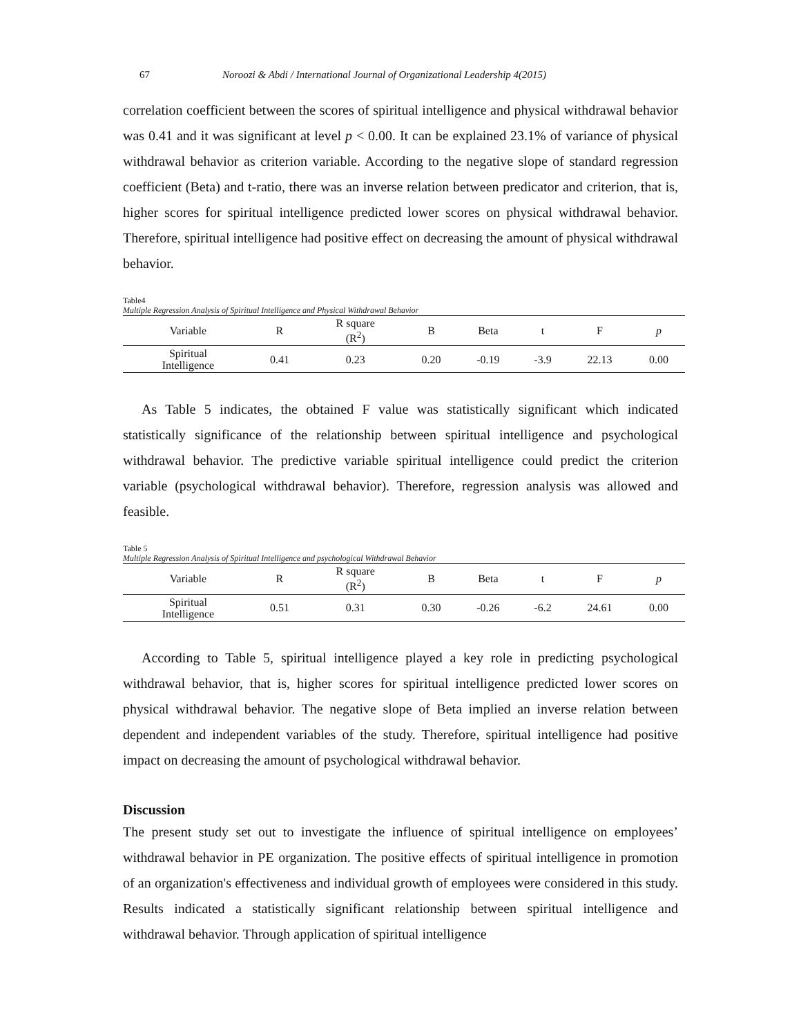67 Noroozi & Abdi / International Journal of Organizational Leadership 4(2015)
correlation coefficient between the scores of spiritual intelligence and physical withdrawal behavior was 0.41 and it was significant at level p < 0.00. It can be explained 23.1% of variance of physical withdrawal behavior as criterion variable. According to the negative slope of standard regression coefficient (Beta) and t-ratio, there was an inverse relation between predicator and criterion, that is, higher scores for spiritual intelligence predicted lower scores on physical withdrawal behavior. Therefore, spiritual intelligence had positive effect on decreasing the amount of physical withdrawal behavior.
Table4
Multiple Regression Analysis of Spiritual Intelligence and Physical Withdrawal Behavior
| Variable | R | R square (R<sup>2</sup>) | B | Beta | t | F | p |
| --- | --- | --- | --- | --- | --- | --- | --- |
| Spiritual Intelligence | 0.41 | 0.23 | 0.20 | -0.19 | -3.9 | 22.13 | 0.00 |
As Table 5 indicates, the obtained F value was statistically significant which indicated statistically significance of the relationship between spiritual intelligence and psychological withdrawal behavior. The predictive variable spiritual intelligence could predict the criterion variable (psychological withdrawal behavior). Therefore, regression analysis was allowed and feasible.
Table 5
Multiple Regression Analysis of Spiritual Intelligence and psychological Withdrawal Behavior
| Variable | R | R square (R<sup>2</sup>) | B | Beta | t | F | p |
| --- | --- | --- | --- | --- | --- | --- | --- |
| Spiritual Intelligence | 0.51 | 0.31 | 0.30 | -0.26 | -6.2 | 24.61 | 0.00 |
According to Table 5, spiritual intelligence played a key role in predicting psychological withdrawal behavior, that is, higher scores for spiritual intelligence predicted lower scores on physical withdrawal behavior. The negative slope of Beta implied an inverse relation between dependent and independent variables of the study. Therefore, spiritual intelligence had positive impact on decreasing the amount of psychological withdrawal behavior.
Discussion
The present study set out to investigate the influence of spiritual intelligence on employees’ withdrawal behavior in PE organization. The positive effects of spiritual intelligence in promotion of an organization's effectiveness and individual growth of employees were considered in this study. Results indicated a statistically significant relationship between spiritual intelligence and withdrawal behavior. Through application of spiritual intelligence